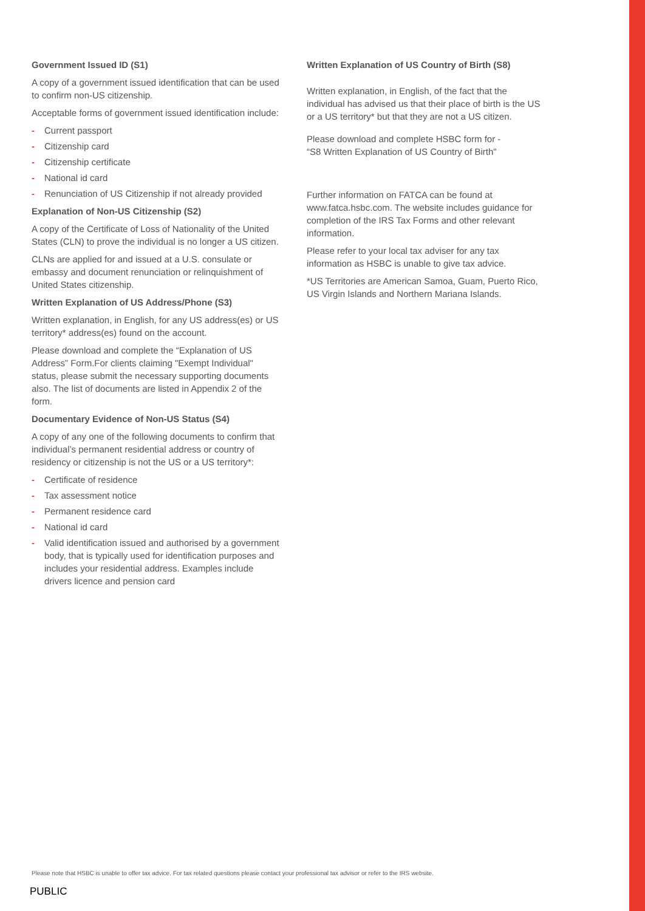Government Issued ID (S1)
A copy of a government issued identification that can be used to confirm non-US citizenship.
Acceptable forms of government issued identification include:
- Current passport
- Citizenship card
- Citizenship certificate
- National id card
- Renunciation of US Citizenship if not already provided
Explanation of Non-US Citizenship (S2)
A copy of the Certificate of Loss of Nationality of the United States (CLN) to prove the individual is no longer a US citizen.
CLNs are applied for and issued at a U.S. consulate or embassy and document renunciation or relinquishment of United States citizenship.
Written Explanation of US Address/Phone (S3)
Written explanation, in English, for any US address(es) or US territory* address(es) found on the account.
Please download and complete the “Explanation of US Address” Form.For clients claiming "Exempt Individual" status, please submit the necessary supporting documents also. The list of documents are listed in Appendix 2 of the form.
Documentary Evidence of Non-US Status (S4)
A copy of any one of the following documents to confirm that individual’s permanent residential address or country of residency or citizenship is not the US or a US territory*:
- Certificate of residence
- Tax assessment notice
- Permanent residence card
- National id card
- Valid identification issued and authorised by a government body, that is typically used for identification purposes and includes your residential address. Examples include drivers licence and pension card
Written Explanation of US Country of Birth (S8)
Written explanation, in English, of the fact that the individual has advised us that their place of birth is the US or a US territory* but that they are not a US citizen.
Please download and complete HSBC form for -
“S8 Written Explanation of US Country of Birth"
Further information on FATCA can be found at www.fatca.hsbc.com. The website includes guidance for completion of the IRS Tax Forms and other relevant information.
Please refer to your local tax adviser for any tax information as HSBC is unable to give tax advice.
*US Territories are American Samoa, Guam, Puerto Rico, US Virgin Islands and Northern Mariana Islands.
Please note that HSBC is unable to offer tax advice. For tax related questions please contact your professional tax advisor or refer to the IRS website.
PUBLIC